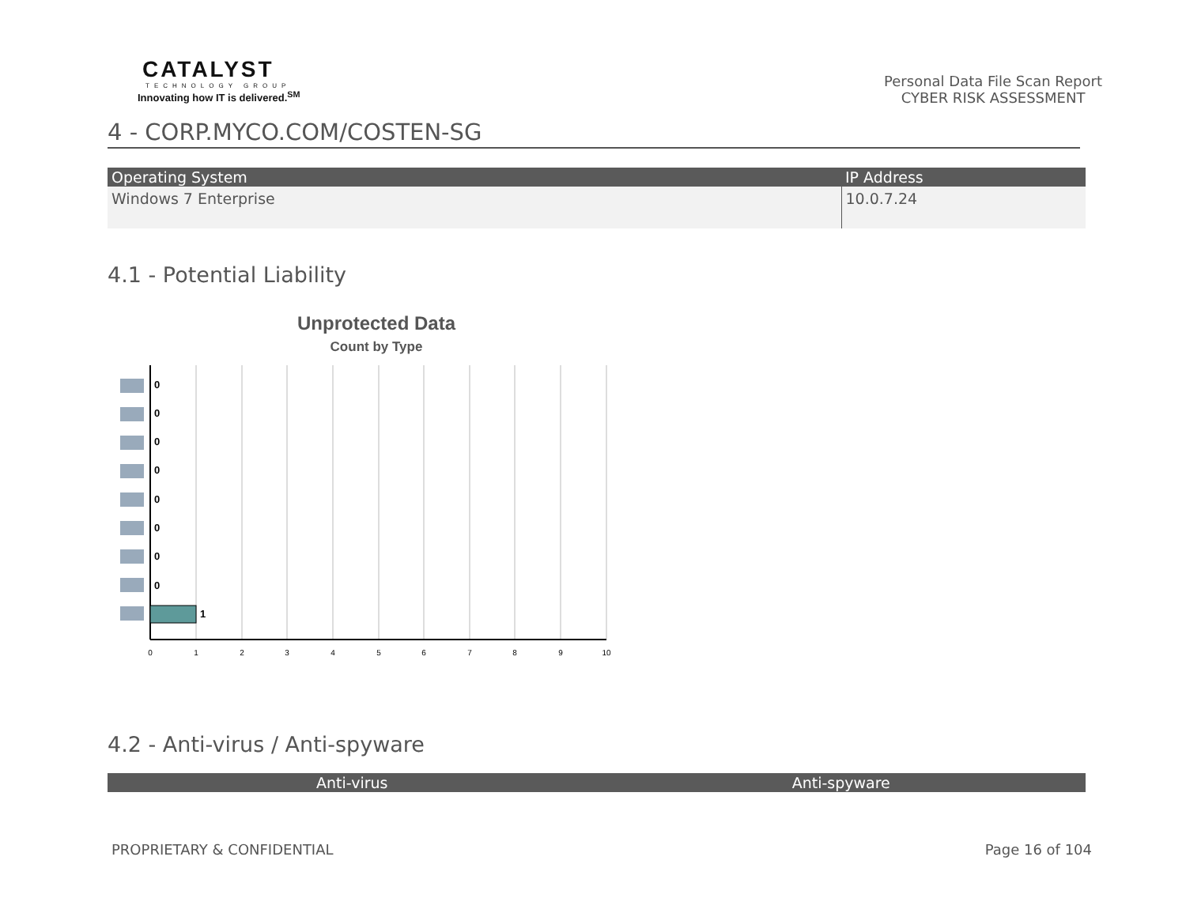CATALYST
TECHNOLOGY GROUP
Innovating how IT is delivered.<sup>SM</sup>
Personal Data File Scan Report
CYBER RISK ASSESSMENT
4 - CORP.MYCO.COM/COSTEN-SG
| Operating System | IP Address |
| --- | --- |
| Windows 7 Enterprise | 10.0.7.24 |
4.1 - Potential Liability
Unprotected Data
Count by Type
0
0
0
0
0
0
0
0
1
0
1
2
3
4
5
6
7
8
9
10
4.2 - Anti-virus / Anti-spyware
| Anti-virus | Anti-spyware |
| --- | --- |
PROPRIETARY & CONFIDENTIAL Page 16 of 104